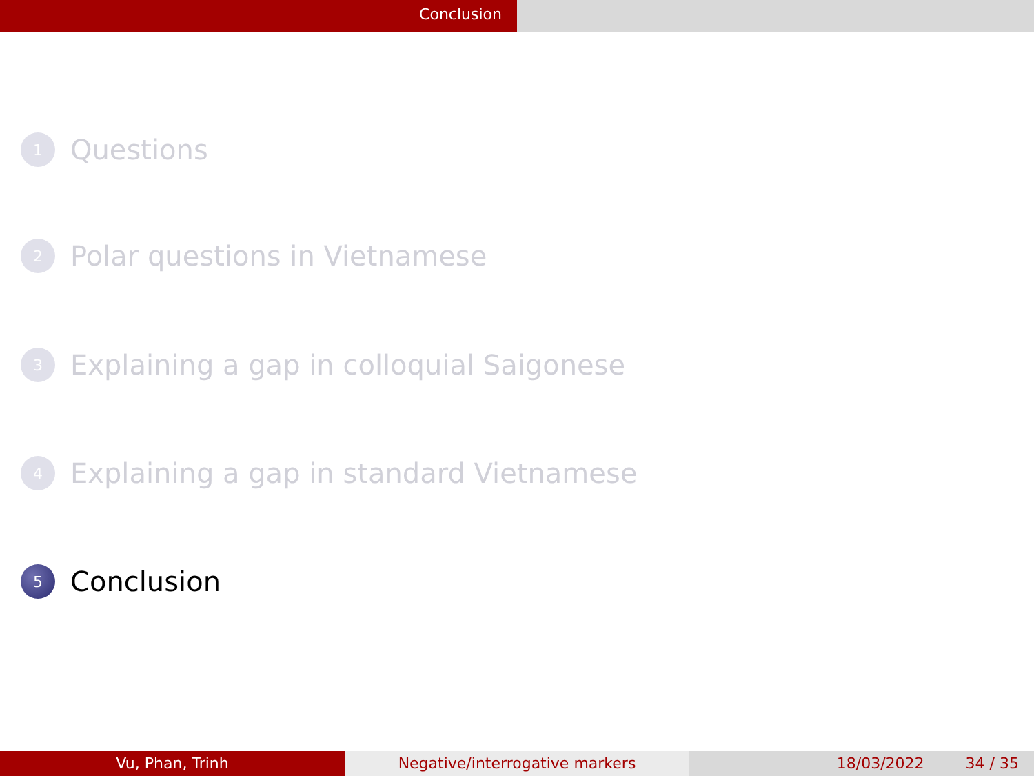Conclusion
1 Questions
2 Polar questions in Vietnamese
3 Explaining a gap in colloquial Saigonese
4 Explaining a gap in standard Vietnamese
5 Conclusion
Vu, Phan, Trinh Negative/interrogative markers 18/03/2022 34 / 35